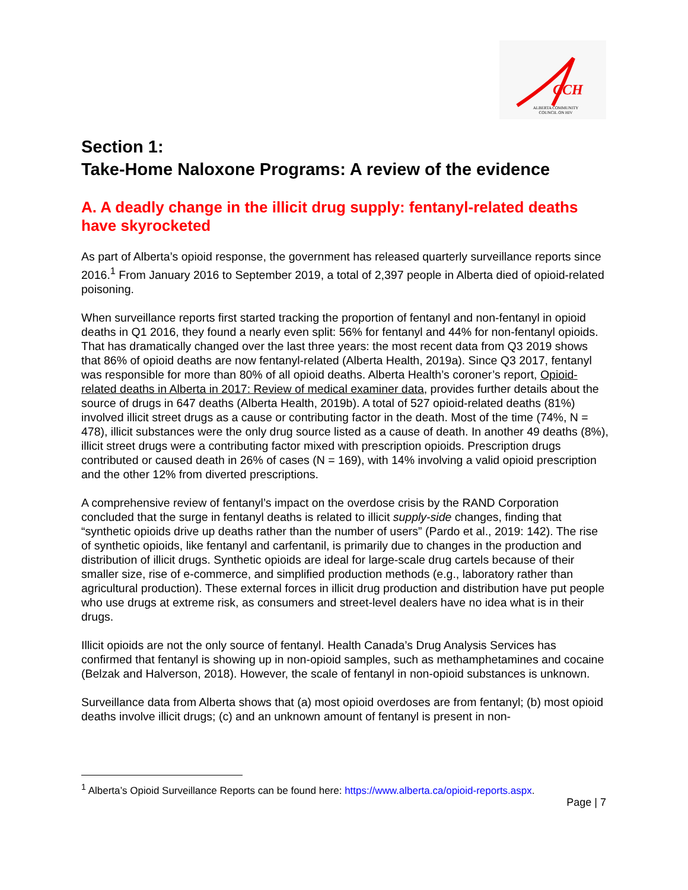CCH
ALBERTA COMMUNITY
COUNCIL ON HIV
Section 1:
Take-Home Naloxone Programs: A review of the evidence
A. A deadly change in the illicit drug supply: fentanyl-related deaths have skyrocketed
As part of Alberta’s opioid response, the government has released quarterly surveillance reports since 2016.<sup>1</sup> From January 2016 to September 2019, a total of 2,397 people in Alberta died of opioid-related poisoning.
When surveillance reports first started tracking the proportion of fentanyl and non-fentanyl in opioid deaths in Q1 2016, they found a nearly even split: 56% for fentanyl and 44% for non-fentanyl opioids. That has dramatically changed over the last three years: the most recent data from Q3 2019 shows that 86% of opioid deaths are now fentanyl-related (Alberta Health, 2019a). Since Q3 2017, fentanyl was responsible for more than 80% of all opioid deaths. Alberta Health’s coroner’s report, Opioid-related deaths in Alberta in 2017: Review of medical examiner data, provides further details about the source of drugs in 647 deaths (Alberta Health, 2019b). A total of 527 opioid-related deaths (81%) involved illicit street drugs as a cause or contributing factor in the death. Most of the time (74%, N = 478), illicit substances were the only drug source listed as a cause of death. In another 49 deaths (8%), illicit street drugs were a contributing factor mixed with prescription opioids. Prescription drugs contributed or caused death in 26% of cases (N = 169), with 14% involving a valid opioid prescription and the other 12% from diverted prescriptions.
A comprehensive review of fentanyl’s impact on the overdose crisis by the RAND Corporation concluded that the surge in fentanyl deaths is related to illicit supply-side changes, finding that “synthetic opioids drive up deaths rather than the number of users” (Pardo et al., 2019: 142). The rise of synthetic opioids, like fentanyl and carfentanil, is primarily due to changes in the production and distribution of illicit drugs. Synthetic opioids are ideal for large-scale drug cartels because of their smaller size, rise of e-commerce, and simplified production methods (e.g., laboratory rather than agricultural production). These external forces in illicit drug production and distribution have put people who use drugs at extreme risk, as consumers and street-level dealers have no idea what is in their drugs.
Illicit opioids are not the only source of fentanyl. Health Canada’s Drug Analysis Services has confirmed that fentanyl is showing up in non-opioid samples, such as methamphetamines and cocaine (Belzak and Halverson, 2018). However, the scale of fentanyl in non-opioid substances is unknown.
Surveillance data from Alberta shows that (a) most opioid overdoses are from fentanyl; (b) most opioid deaths involve illicit drugs; (c) and an unknown amount of fentanyl is present in non-
<sup>1</sup> Alberta’s Opioid Surveillance Reports can be found here: https://www.alberta.ca/opioid-reports.aspx.
Page | 7